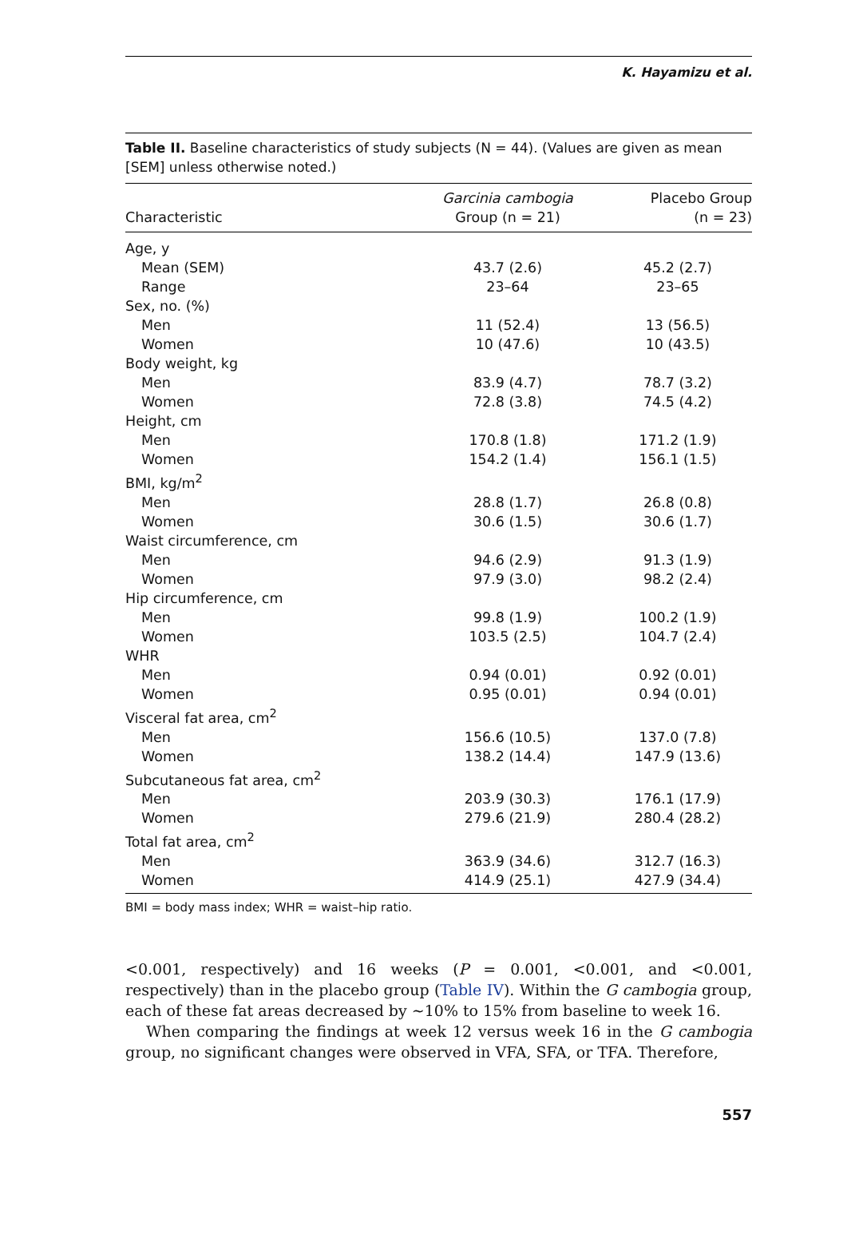K. Hayamizu et al.
Table II. Baseline characteristics of study subjects (N = 44). (Values are given as mean [SEM] unless otherwise noted.)
| Characteristic | Garcinia cambogia Group (n = 21) | Placebo Group (n = 23) |
| --- | --- | --- |
| Age, y | | |
| Mean (SEM) | 43.7 (2.6) | 45.2 (2.7) |
| Range | 23–64 | 23–65 |
| Sex, no. (%) | | |
| Men | 11 (52.4) | 13 (56.5) |
| Women | 10 (47.6) | 10 (43.5) |
| Body weight, kg | | |
| Men | 83.9 (4.7) | 78.7 (3.2) |
| Women | 72.8 (3.8) | 74.5 (4.2) |
| Height, cm | | |
| Men | 170.8 (1.8) | 171.2 (1.9) |
| Women | 154.2 (1.4) | 156.1 (1.5) |
| BMI, kg/m<sup>2</sup> | | |
| Men | 28.8 (1.7) | 26.8 (0.8) |
| Women | 30.6 (1.5) | 30.6 (1.7) |
| Waist circumference, cm | | |
| Men | 94.6 (2.9) | 91.3 (1.9) |
| Women | 97.9 (3.0) | 98.2 (2.4) |
| Hip circumference, cm | | |
| Men | 99.8 (1.9) | 100.2 (1.9) |
| Women | 103.5 (2.5) | 104.7 (2.4) |
| WHR | | |
| Men | 0.94 (0.01) | 0.92 (0.01) |
| Women | 0.95 (0.01) | 0.94 (0.01) |
| Visceral fat area, cm<sup>2</sup> | | |
| Men | 156.6 (10.5) | 137.0 (7.8) |
| Women | 138.2 (14.4) | 147.9 (13.6) |
| Subcutaneous fat area, cm<sup>2</sup> | | |
| Men | 203.9 (30.3) | 176.1 (17.9) |
| Women | 279.6 (21.9) | 280.4 (28.2) |
| Total fat area, cm<sup>2</sup> | | |
| Men | 363.9 (34.6) | 312.7 (16.3) |
| Women | 414.9 (25.1) | 427.9 (34.4) |
BMI = body mass index; WHR = waist–hip ratio.
<0.001, respectively) and 16 weeks (P = 0.001, <0.001, and <0.001, respectively) than in the placebo group (Table IV). Within the G cambogia group, each of these fat areas decreased by ~10% to 15% from baseline to week 16.
When comparing the findings at week 12 versus week 16 in the G cambogia group, no significant changes were observed in VFA, SFA, or TFA. Therefore,
557